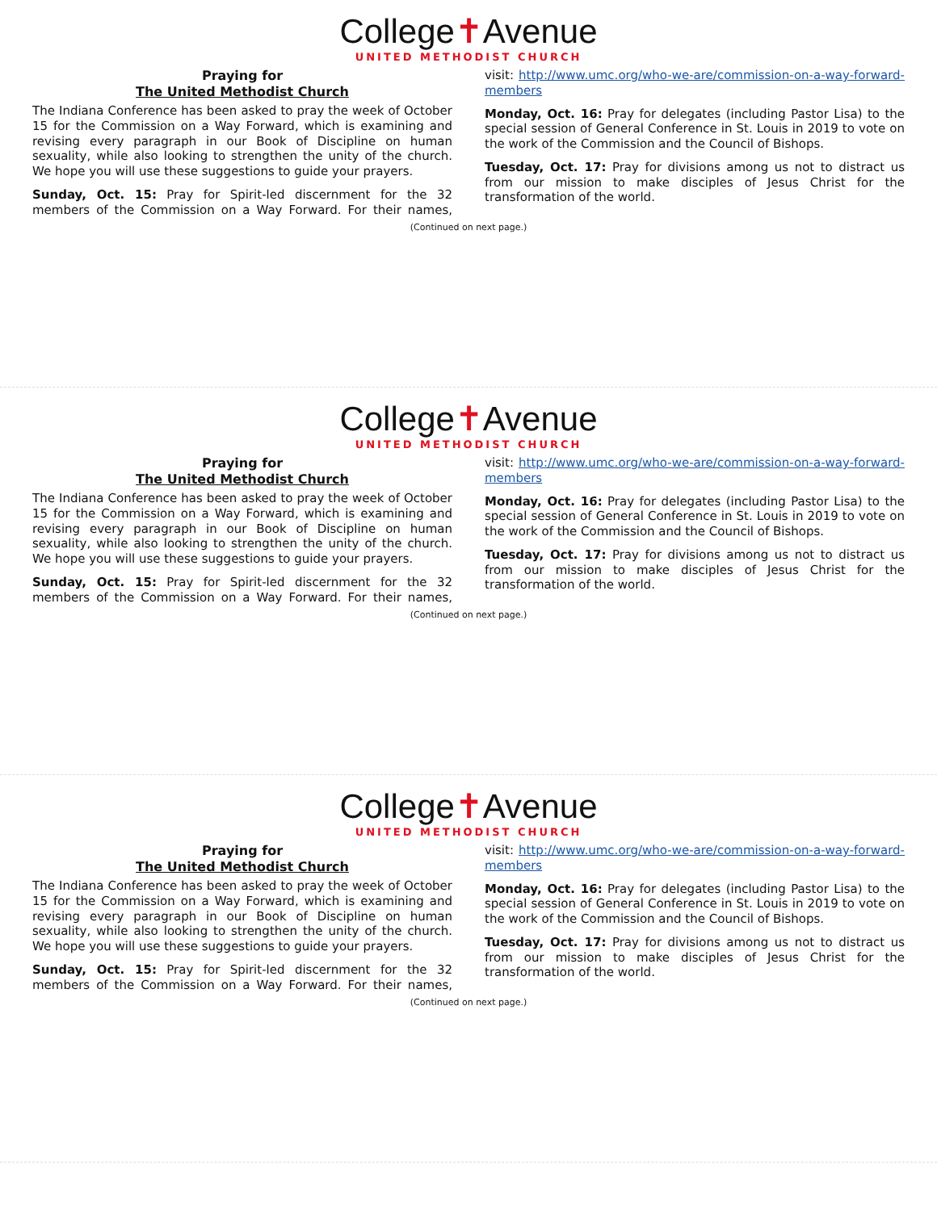College✝Avenue
UNITED METHODIST CHURCH
Praying for
The United Methodist Church
The Indiana Conference has been asked to pray the week of October 15 for the Commission on a Way Forward, which is examining and revising every paragraph in our Book of Discipline on human sexuality, while also looking to strengthen the unity of the church. We hope you will use these suggestions to guide your prayers.
Sunday, Oct. 15: Pray for Spirit-led discernment for the 32 members of the Commission on a Way Forward. For their names, visit: http://www.umc.org/who-we-are/commission-on-a-way-forward-members
Monday, Oct. 16: Pray for delegates (including Pastor Lisa) to the special session of General Conference in St. Louis in 2019 to vote on the work of the Commission and the Council of Bishops.
Tuesday, Oct. 17: Pray for divisions among us not to distract us from our mission to make disciples of Jesus Christ for the transformation of the world.
(Continued on next page.)
College✝Avenue
UNITED METHODIST CHURCH
Praying for
The United Methodist Church
The Indiana Conference has been asked to pray the week of October 15 for the Commission on a Way Forward, which is examining and revising every paragraph in our Book of Discipline on human sexuality, while also looking to strengthen the unity of the church. We hope you will use these suggestions to guide your prayers.
Sunday, Oct. 15: Pray for Spirit-led discernment for the 32 members of the Commission on a Way Forward. For their names, visit: http://www.umc.org/who-we-are/commission-on-a-way-forward-members
Monday, Oct. 16: Pray for delegates (including Pastor Lisa) to the special session of General Conference in St. Louis in 2019 to vote on the work of the Commission and the Council of Bishops.
Tuesday, Oct. 17: Pray for divisions among us not to distract us from our mission to make disciples of Jesus Christ for the transformation of the world.
(Continued on next page.)
College✝Avenue
UNITED METHODIST CHURCH
Praying for
The United Methodist Church
The Indiana Conference has been asked to pray the week of October 15 for the Commission on a Way Forward, which is examining and revising every paragraph in our Book of Discipline on human sexuality, while also looking to strengthen the unity of the church. We hope you will use these suggestions to guide your prayers.
Sunday, Oct. 15: Pray for Spirit-led discernment for the 32 members of the Commission on a Way Forward. For their names, visit: http://www.umc.org/who-we-are/commission-on-a-way-forward-members
Monday, Oct. 16: Pray for delegates (including Pastor Lisa) to the special session of General Conference in St. Louis in 2019 to vote on the work of the Commission and the Council of Bishops.
Tuesday, Oct. 17: Pray for divisions among us not to distract us from our mission to make disciples of Jesus Christ for the transformation of the world.
(Continued on next page.)